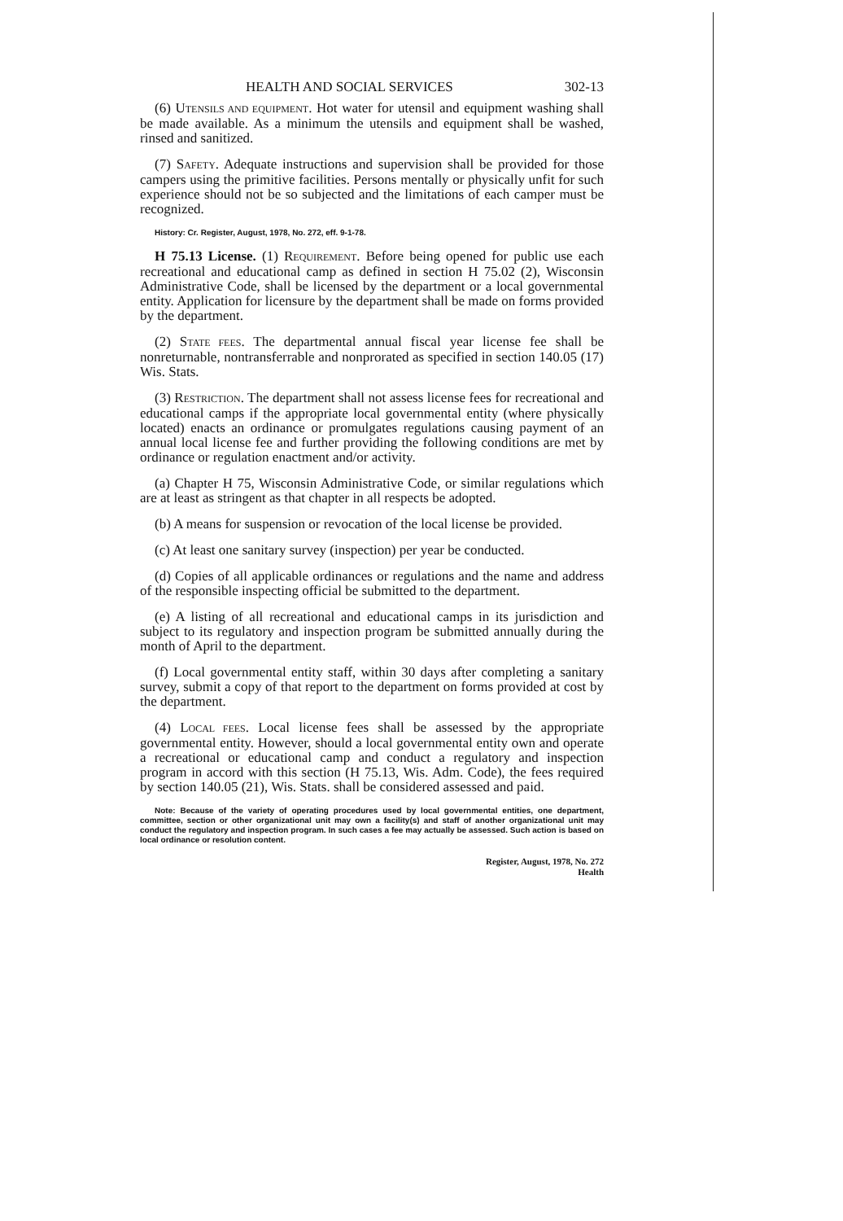HEALTH AND SOCIAL SERVICES 302-13
(6) UTENSILS AND EQUIPMENT. Hot water for utensil and equipment washing shall be made available. As a minimum the utensils and equipment shall be washed, rinsed and sanitized.
(7) SAFETY. Adequate instructions and supervision shall be provided for those campers using the primitive facilities. Persons mentally or physically unfit for such experience should not be so subjected and the limitations of each camper must be recognized.
History: Cr. Register, August, 1978, No. 272, eff. 9-1-78.
H 75.13 License. (1) REQUIREMENT. Before being opened for public use each recreational and educational camp as defined in section H 75.02 (2), Wisconsin Administrative Code, shall be licensed by the department or a local governmental entity. Application for licensure by the department shall be made on forms provided by the department.
(2) STATE FEES. The departmental annual fiscal year license fee shall be nonreturnable, nontransferrable and nonprorated as specified in section 140.05 (17) Wis. Stats.
(3) RESTRICTION. The department shall not assess license fees for recreational and educational camps if the appropriate local governmental entity (where physically located) enacts an ordinance or promulgates regulations causing payment of an annual local license fee and further providing the following conditions are met by ordinance or regulation enactment and/or activity.
(a) Chapter H 75, Wisconsin Administrative Code, or similar regulations which are at least as stringent as that chapter in all respects be adopted.
(b) A means for suspension or revocation of the local license be provided.
(c) At least one sanitary survey (inspection) per year be conducted.
(d) Copies of all applicable ordinances or regulations and the name and address of the responsible inspecting official be submitted to the department.
(e) A listing of all recreational and educational camps in its jurisdiction and subject to its regulatory and inspection program be submitted annually during the month of April to the department.
(f) Local governmental entity staff, within 30 days after completing a sanitary survey, submit a copy of that report to the department on forms provided at cost by the department.
(4) LOCAL FEES. Local license fees shall be assessed by the appropriate governmental entity. However, should a local governmental entity own and operate a recreational or educational camp and conduct a regulatory and inspection program in accord with this section (H 75.13, Wis. Adm. Code), the fees required by section 140.05 (21), Wis. Stats. shall be considered assessed and paid.
Note: Because of the variety of operating procedures used by local governmental entities, one department, committee, section or other organizational unit may own a facility(s) and staff of another organizational unit may conduct the regulatory and inspection program. In such cases a fee may actually be assessed. Such action is based on local ordinance or resolution content.
Register, August, 1978, No. 272
Health